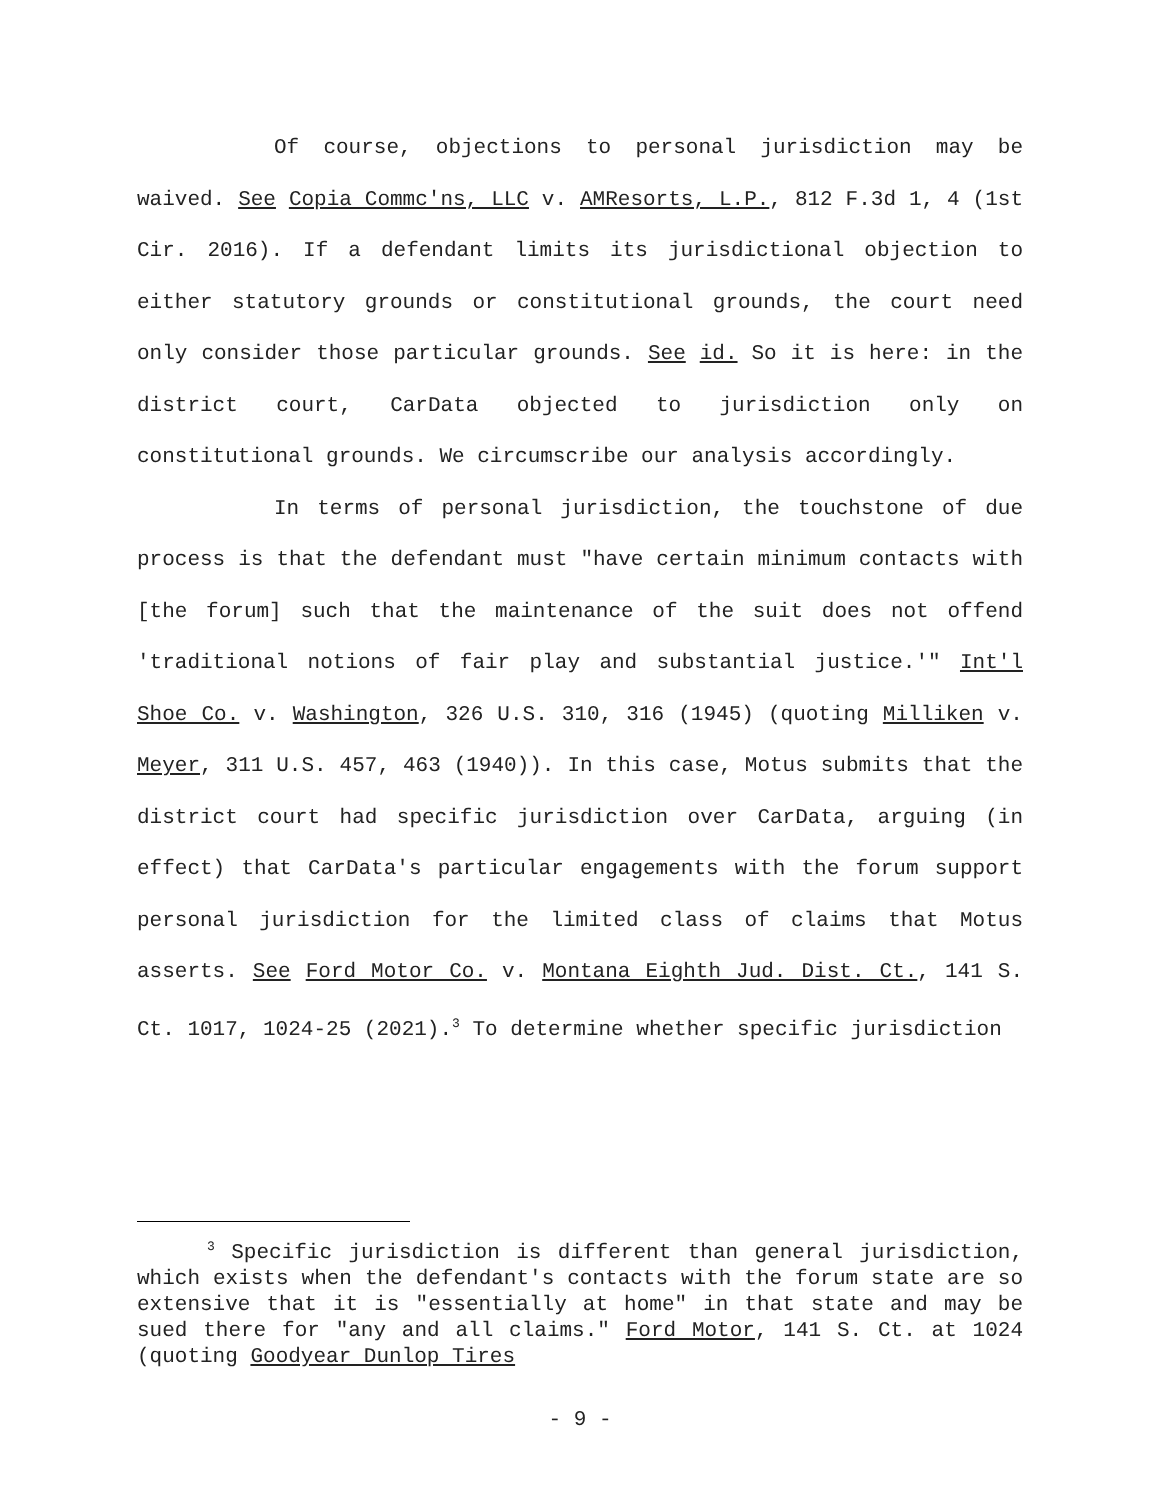Of course, objections to personal jurisdiction may be waived. See Copia Commc'ns, LLC v. AMResorts, L.P., 812 F.3d 1, 4 (1st Cir. 2016). If a defendant limits its jurisdictional objection to either statutory grounds or constitutional grounds, the court need only consider those particular grounds. See id. So it is here: in the district court, CarData objected to jurisdiction only on constitutional grounds. We circumscribe our analysis accordingly.
In terms of personal jurisdiction, the touchstone of due process is that the defendant must "have certain minimum contacts with [the forum] such that the maintenance of the suit does not offend 'traditional notions of fair play and substantial justice.'" Int'l Shoe Co. v. Washington, 326 U.S. 310, 316 (1945) (quoting Milliken v. Meyer, 311 U.S. 457, 463 (1940)). In this case, Motus submits that the district court had specific jurisdiction over CarData, arguing (in effect) that CarData's particular engagements with the forum support personal jurisdiction for the limited class of claims that Motus asserts. See Ford Motor Co. v. Montana Eighth Jud. Dist. Ct., 141 S. Ct. 1017, 1024-25 (2021).<sup>3</sup> To determine whether specific jurisdiction
<sup>3</sup> Specific jurisdiction is different than general jurisdiction, which exists when the defendant's contacts with the forum state are so extensive that it is "essentially at home" in that state and may be sued there for "any and all claims." Ford Motor, 141 S. Ct. at 1024 (quoting Goodyear Dunlop Tires
- 9 -